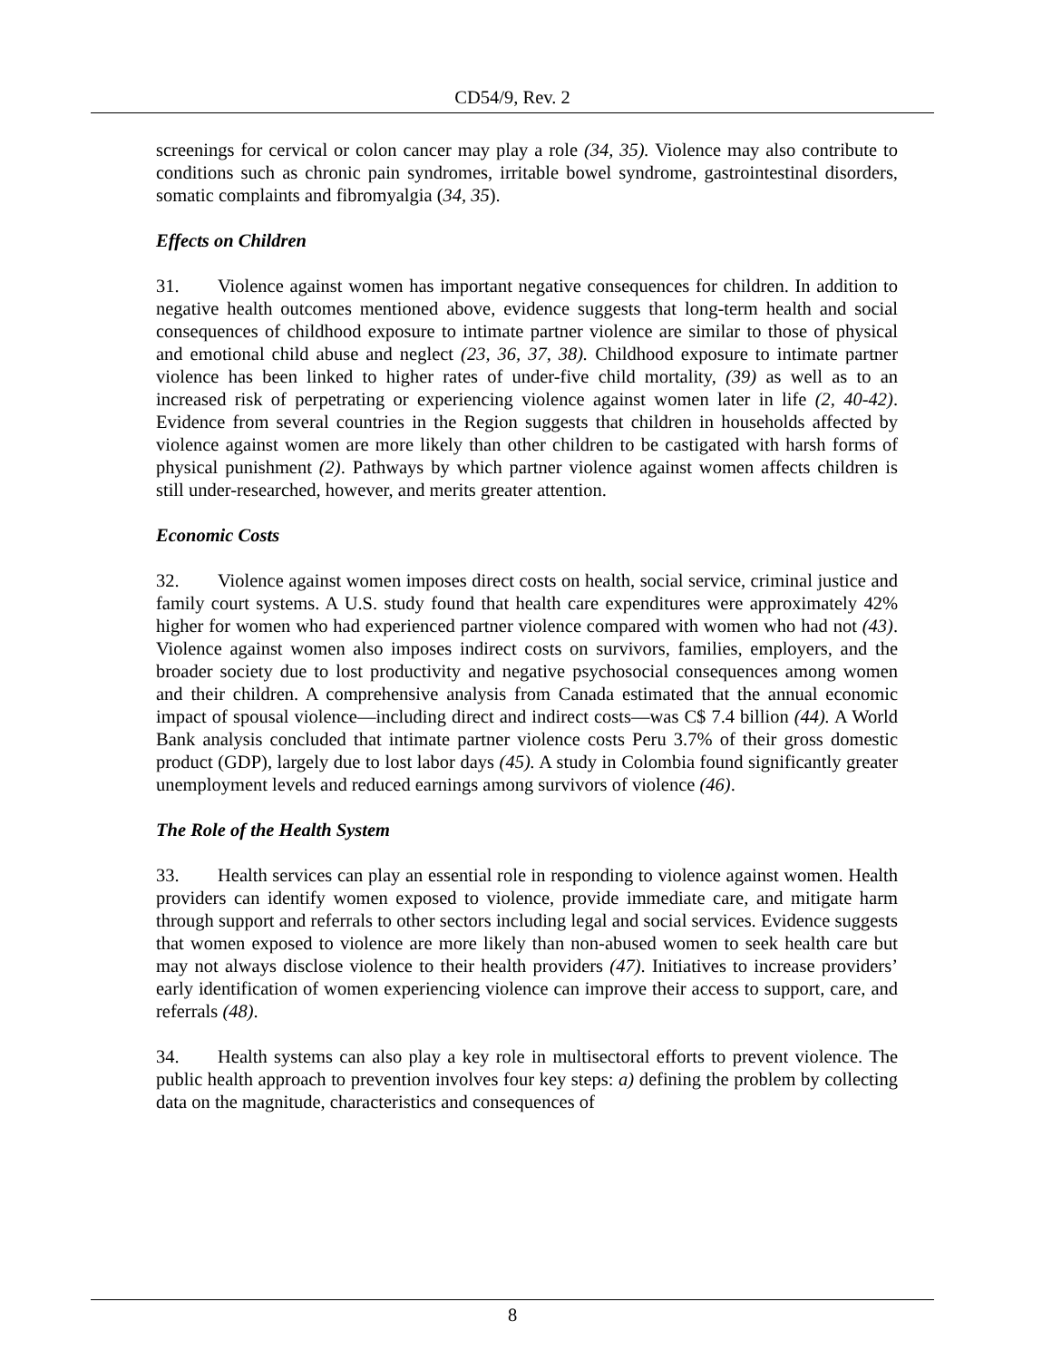CD54/9, Rev. 2
screenings for cervical or colon cancer may play a role (34, 35). Violence may also contribute to conditions such as chronic pain syndromes, irritable bowel syndrome, gastrointestinal disorders, somatic complaints and fibromyalgia (34, 35).
Effects on Children
31. Violence against women has important negative consequences for children. In addition to negative health outcomes mentioned above, evidence suggests that long-term health and social consequences of childhood exposure to intimate partner violence are similar to those of physical and emotional child abuse and neglect (23, 36, 37, 38). Childhood exposure to intimate partner violence has been linked to higher rates of under-five child mortality, (39) as well as to an increased risk of perpetrating or experiencing violence against women later in life (2, 40-42). Evidence from several countries in the Region suggests that children in households affected by violence against women are more likely than other children to be castigated with harsh forms of physical punishment (2). Pathways by which partner violence against women affects children is still under-researched, however, and merits greater attention.
Economic Costs
32. Violence against women imposes direct costs on health, social service, criminal justice and family court systems. A U.S. study found that health care expenditures were approximately 42% higher for women who had experienced partner violence compared with women who had not (43). Violence against women also imposes indirect costs on survivors, families, employers, and the broader society due to lost productivity and negative psychosocial consequences among women and their children. A comprehensive analysis from Canada estimated that the annual economic impact of spousal violence—including direct and indirect costs—was C$ 7.4 billion (44). A World Bank analysis concluded that intimate partner violence costs Peru 3.7% of their gross domestic product (GDP), largely due to lost labor days (45). A study in Colombia found significantly greater unemployment levels and reduced earnings among survivors of violence (46).
The Role of the Health System
33. Health services can play an essential role in responding to violence against women. Health providers can identify women exposed to violence, provide immediate care, and mitigate harm through support and referrals to other sectors including legal and social services. Evidence suggests that women exposed to violence are more likely than non-abused women to seek health care but may not always disclose violence to their health providers (47). Initiatives to increase providers’ early identification of women experiencing violence can improve their access to support, care, and referrals (48).
34. Health systems can also play a key role in multisectoral efforts to prevent violence. The public health approach to prevention involves four key steps: a) defining the problem by collecting data on the magnitude, characteristics and consequences of
8